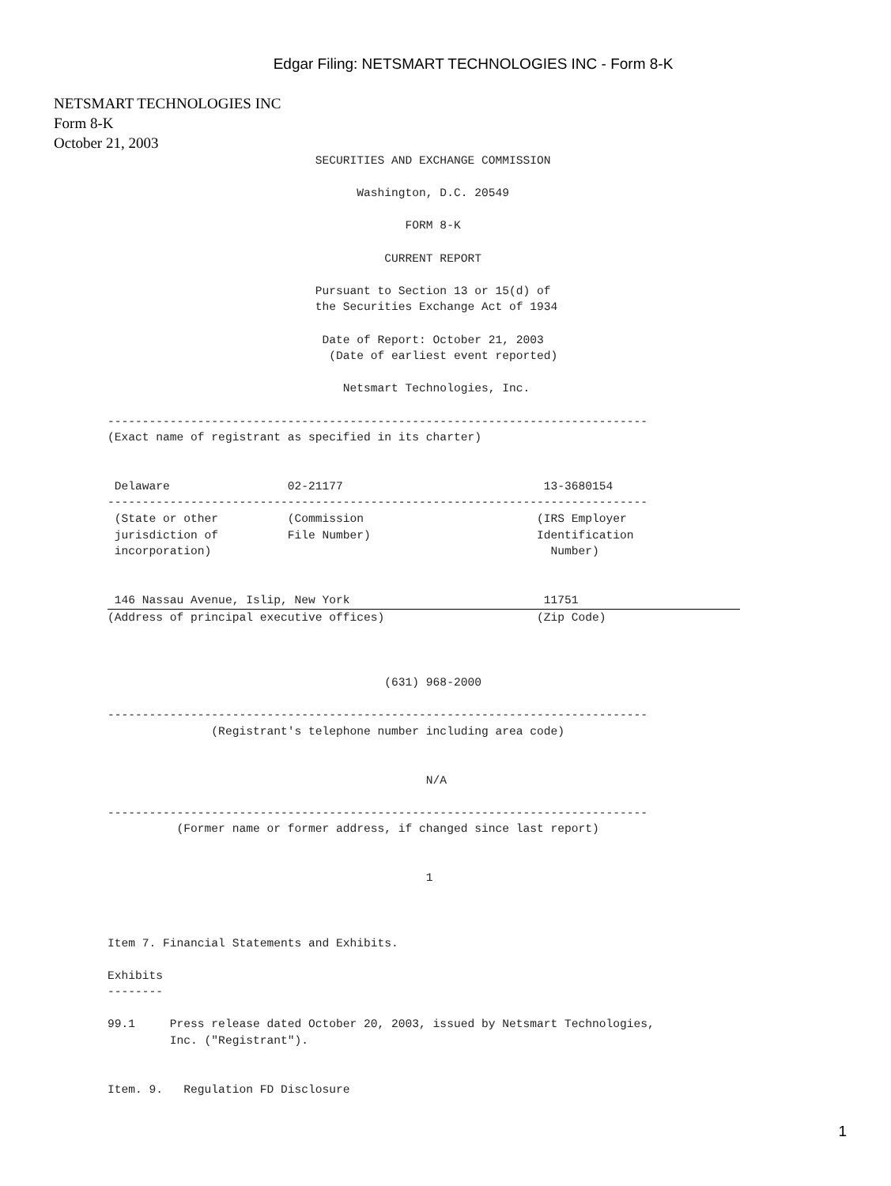Edgar Filing: NETSMART TECHNOLOGIES INC - Form 8-K
NETSMART TECHNOLOGIES INC
Form 8-K
October 21, 2003
                              SECURITIES AND EXCHANGE COMMISSION

                                    Washington, D.C. 20549

                                           FORM 8-K

                                        CURRENT REPORT

                              Pursuant to Section 13 or 15(d) of
                              the Securities Exchange Act of 1934

                               Date of Report: October 21, 2003
                                (Date of earliest event reported)

                                  Netsmart Technologies, Inc.

------------------------------------------------------------------------------
(Exact name of registrant as specified in its charter)


 Delaware                 02-21177                             13-3680154
------------------------------------------------------------------------------
 (State or other          (Commission                         (IRS Employer
 jurisdiction of          File Number)                        Identification
 incorporation)                                                 Number)


 146 Nassau Avenue, Islip, New York                            11751
(Address of principal executive offices)                      (Zip Code)



                                        (631) 968-2000

------------------------------------------------------------------------------
               (Registrant's telephone number including area code)


                                              N/A

------------------------------------------------------------------------------
          (Former name or former address, if changed since last report)


                                              1



Item 7. Financial Statements and Exhibits.

Exhibits
--------

99.1     Press release dated October 20, 2003, issued by Netsmart Technologies,
         Inc. ("Registrant").


Item. 9.   Regulation FD Disclosure
1